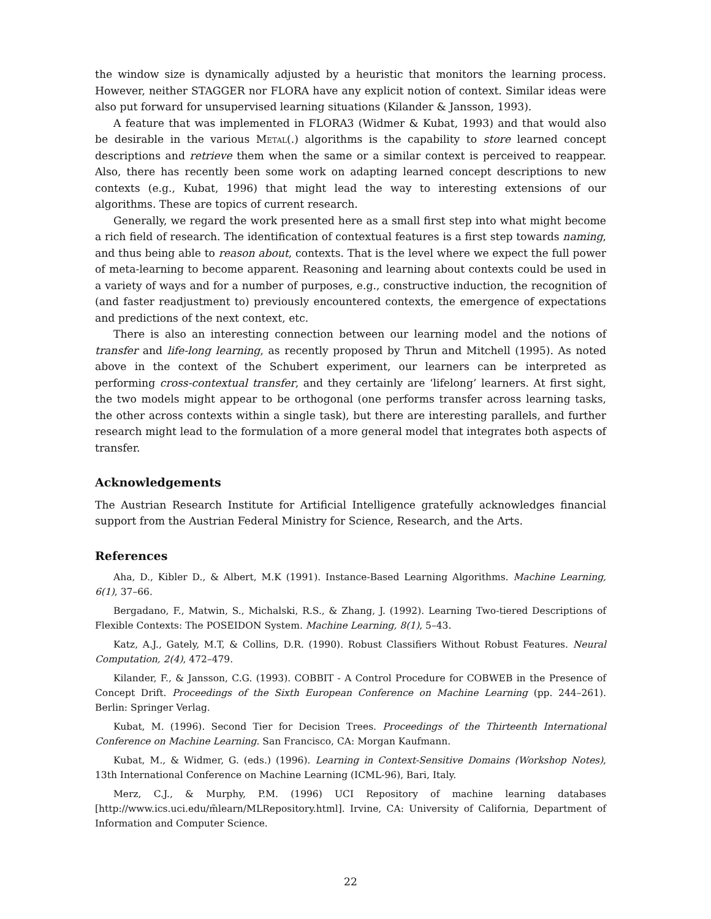the window size is dynamically adjusted by a heuristic that monitors the learning process. However, neither STAGGER nor FLORA have any explicit notion of context. Similar ideas were also put forward for unsupervised learning situations (Kilander & Jansson, 1993).
A feature that was implemented in FLORA3 (Widmer & Kubat, 1993) and that would also be desirable in the various Metal(.) algorithms is the capability to store learned concept descriptions and retrieve them when the same or a similar context is perceived to reappear. Also, there has recently been some work on adapting learned concept descriptions to new contexts (e.g., Kubat, 1996) that might lead the way to interesting extensions of our algorithms. These are topics of current research.
Generally, we regard the work presented here as a small first step into what might become a rich field of research. The identification of contextual features is a first step towards naming, and thus being able to reason about, contexts. That is the level where we expect the full power of meta-learning to become apparent. Reasoning and learning about contexts could be used in a variety of ways and for a number of purposes, e.g., constructive induction, the recognition of (and faster readjustment to) previously encountered contexts, the emergence of expectations and predictions of the next context, etc.
There is also an interesting connection between our learning model and the notions of transfer and life-long learning, as recently proposed by Thrun and Mitchell (1995). As noted above in the context of the Schubert experiment, our learners can be interpreted as performing cross-contextual transfer, and they certainly are ‘lifelong’ learners. At first sight, the two models might appear to be orthogonal (one performs transfer across learning tasks, the other across contexts within a single task), but there are interesting parallels, and further research might lead to the formulation of a more general model that integrates both aspects of transfer.
Acknowledgements
The Austrian Research Institute for Artificial Intelligence gratefully acknowledges financial support from the Austrian Federal Ministry for Science, Research, and the Arts.
References
Aha, D., Kibler D., & Albert, M.K (1991). Instance-Based Learning Algorithms. Machine Learning, 6(1), 37–66.
Bergadano, F., Matwin, S., Michalski, R.S., & Zhang, J. (1992). Learning Two-tiered Descriptions of Flexible Contexts: The POSEIDON System. Machine Learning, 8(1), 5–43.
Katz, A.J., Gately, M.T, & Collins, D.R. (1990). Robust Classifiers Without Robust Features. Neural Computation, 2(4), 472–479.
Kilander, F., & Jansson, C.G. (1993). COBBIT - A Control Procedure for COBWEB in the Presence of Concept Drift. Proceedings of the Sixth European Conference on Machine Learning (pp. 244–261). Berlin: Springer Verlag.
Kubat, M. (1996). Second Tier for Decision Trees. Proceedings of the Thirteenth International Conference on Machine Learning. San Francisco, CA: Morgan Kaufmann.
Kubat, M., & Widmer, G. (eds.) (1996). Learning in Context-Sensitive Domains (Workshop Notes), 13th International Conference on Machine Learning (ICML-96), Bari, Italy.
Merz, C.J., & Murphy, P.M. (1996) UCI Repository of machine learning databases [http://www.ics.uci.edu/m̃learn/MLRepository.html]. Irvine, CA: University of California, Department of Information and Computer Science.
22